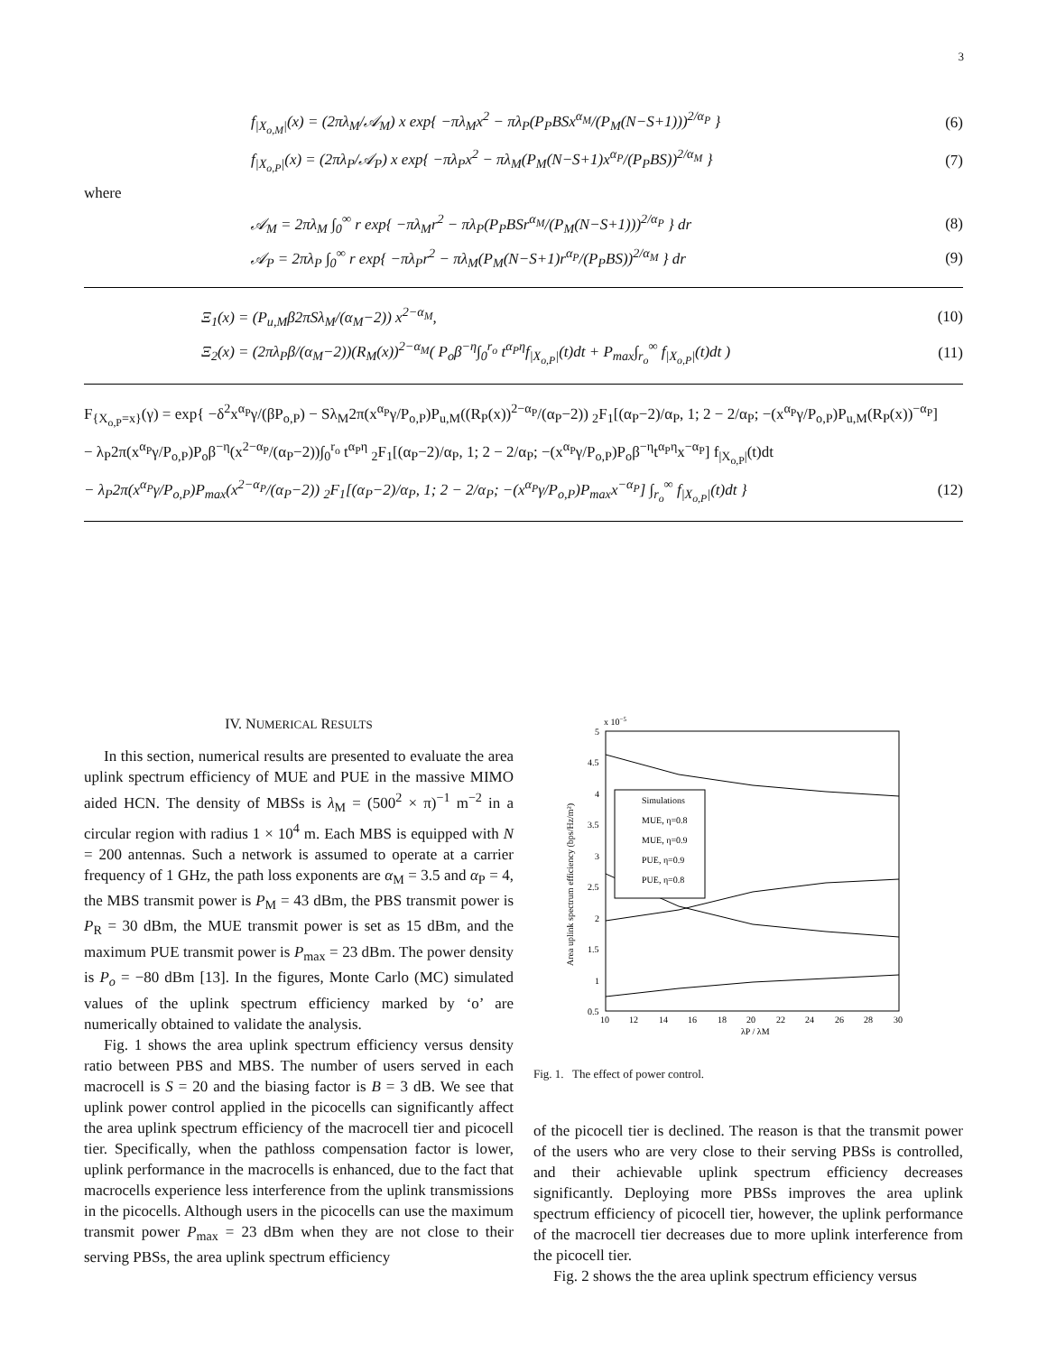3
f<sub>|X<sub>o,M</sub>|</sub>(x) = (2πλ<sub>M</sub>/𝒜<sub>M</sub>) x exp{ −πλ<sub>M</sub>x<sup>2</sup> − πλ<sub>P</sub>(P<sub>P</sub>BSx<sup>α<sub>M</sub></sup>/(P<sub>M</sub>(N−S+1)))<sup>2/α<sub>P</sub></sup> } (6)
f<sub>|X<sub>o,P</sub>|</sub>(x) = (2πλ<sub>P</sub>/𝒜<sub>P</sub>) x exp{ −πλ<sub>P</sub>x<sup>2</sup> − πλ<sub>M</sub>(P<sub>M</sub>(N−S+1)x<sup>α<sub>P</sub></sup>/(P<sub>P</sub>BS))<sup>2/α<sub>M</sub></sup> } (7)
where
𝒜<sub>M</sub> = 2πλ<sub>M</sub> ∫<sub>0</sub><sup>∞</sup> r exp{ −πλ<sub>M</sub>r<sup>2</sup> − πλ<sub>P</sub>(P<sub>P</sub>BSr<sup>α<sub>M</sub></sup>/(P<sub>M</sub>(N−S+1)))<sup>2/α<sub>P</sub></sup> } dr (8)
𝒜<sub>P</sub> = 2πλ<sub>P</sub> ∫<sub>0</sub><sup>∞</sup> r exp{ −πλ<sub>P</sub>r<sup>2</sup> − πλ<sub>M</sub>(P<sub>M</sub>(N−S+1)r<sup>α<sub>P</sub></sup>/(P<sub>P</sub>BS))<sup>2/α<sub>M</sub></sup> } dr (9)
Ξ<sub>1</sub>(x) = (P<sub>u,M</sub>β2πSλ<sub>M</sub>/(α<sub>M</sub>−2)) x<sup>2−α<sub>M</sub></sup>, (10)
Ξ<sub>2</sub>(x) = (2πλ<sub>P</sub>β/(α<sub>M</sub>−2))(R<sub>M</sub>(x))<sup>2−α<sub>M</sub></sup>( P<sub>o</sub>β<sup>−η</sup>∫<sub>0</sub><sup>r<sub>o</sub></sup> t<sup>α<sub>P</sub>η</sup>f<sub>|X<sub>o,P</sub>|</sub>(t)dt + P<sub>max</sub>∫<sub>r<sub>o</sub></sub><sup>∞</sup> f<sub>|X<sub>o,P</sub>|</sub>(t)dt ) (11)
F<sub>{X<sub>o,P</sub>=x}</sub>(γ) = exp{ −δ<sup>2</sup>x<sup>α<sub>P</sub></sup>γ/(βP<sub>o,P</sub>) − Sλ<sub>M</sub>2π(x<sup>α<sub>P</sub></sup>γ/P<sub>o,P</sub>)P<sub>u,M</sub>((R<sub>P</sub>(x))<sup>2−α<sub>P</sub></sup>/(α<sub>P</sub>−2)) <sub>2</sub>F<sub>1</sub>[(α<sub>P</sub>−2)/α<sub>P</sub>, 1; 2 − 2/α<sub>P</sub>; −(x<sup>α<sub>P</sub></sup>γ/P<sub>o,P</sub>)P<sub>u,M</sub>(R<sub>P</sub>(x))<sup>−α<sub>P</sub></sup>]
− λ<sub>P</sub>2π(x<sup>α<sub>P</sub></sup>γ/P<sub>o,P</sub>)P<sub>o</sub>β<sup>−η</sup>(x<sup>2−α<sub>P</sub></sup>/(α<sub>P</sub>−2))∫<sub>0</sub><sup>r<sub>o</sub></sup> t<sup>α<sub>P</sub>η</sup> <sub>2</sub>F<sub>1</sub>[(α<sub>P</sub>−2)/α<sub>P</sub>, 1; 2 − 2/α<sub>P</sub>; −(x<sup>α<sub>P</sub></sup>γ/P<sub>o,P</sub>)P<sub>o</sub>β<sup>−η</sup>t<sup>α<sub>P</sub>η</sup>x<sup>−α<sub>P</sub></sup>] f<sub>|X<sub>o,P</sub>|</sub>(t)dt
− λ<sub>P</sub>2π(x<sup>α<sub>P</sub></sup>γ/P<sub>o,P</sub>)P<sub>max</sub>(x<sup>2−α<sub>P</sub></sup>/(α<sub>P</sub>−2)) <sub>2</sub>F<sub>1</sub>[(α<sub>P</sub>−2)/α<sub>P</sub>, 1; 2 − 2/α<sub>P</sub>; −(x<sup>α<sub>P</sub></sup>γ/P<sub>o,P</sub>)P<sub>max</sub>x<sup>−α<sub>P</sub></sup>] ∫<sub>r<sub>o</sub></sub><sup>∞</sup> f<sub>|X<sub>o,P</sub>|</sub>(t)dt } (12)
IV. NUMERICAL RESULTS
In this section, numerical results are presented to evaluate the area uplink spectrum efficiency of MUE and PUE in the massive MIMO aided HCN. The density of MBSs is λ<sub>M</sub> = (500<sup>2</sup> × π)<sup>−1</sup> m<sup>−2</sup> in a circular region with radius 1 × 10<sup>4</sup> m. Each MBS is equipped with N = 200 antennas. Such a network is assumed to operate at a carrier frequency of 1 GHz, the path loss exponents are α<sub>M</sub> = 3.5 and α<sub>P</sub> = 4, the MBS transmit power is P<sub>M</sub> = 43 dBm, the PBS transmit power is P<sub>R</sub> = 30 dBm, the MUE transmit power is set as 15 dBm, and the maximum PUE transmit power is P<sub>max</sub> = 23 dBm. The power density is P<sub>o</sub> = −80 dBm [13]. In the figures, Monte Carlo (MC) simulated values of the uplink spectrum efficiency marked by ‘o’ are numerically obtained to validate the analysis.
Fig. 1 shows the area uplink spectrum efficiency versus density ratio between PBS and MBS. The number of users served in each macrocell is S = 20 and the biasing factor is B = 3 dB. We see that uplink power control applied in the picocells can significantly affect the area uplink spectrum efficiency of the macrocell tier and picocell tier. Specifically, when the pathloss compensation factor is lower, uplink performance in the macrocells is enhanced, due to the fact that macrocells experience less interference from the uplink transmissions in the picocells. Although users in the picocells can use the maximum transmit power P<sub>max</sub> = 23 dBm when they are not close to their serving PBSs, the area uplink spectrum efficiency
x 10−5
5
4.5
4
3.5
3
2.5
2
1.5
1
0.5
10
12
14
16
18
20
22
24
26
28
30
λP / λM
Area uplink spectrum efficiency (bps/Hz/m²)
Simulations
MUE, η=0.8
MUE, η=0.9
PUE, η=0.9
PUE, η=0.8
Fig. 1. The effect of power control.
of the picocell tier is declined. The reason is that the transmit power of the users who are very close to their serving PBSs is controlled, and their achievable uplink spectrum efficiency decreases significantly. Deploying more PBSs improves the area uplink spectrum efficiency of picocell tier, however, the uplink performance of the macrocell tier decreases due to more uplink interference from the picocell tier.
Fig. 2 shows the the area uplink spectrum efficiency versus